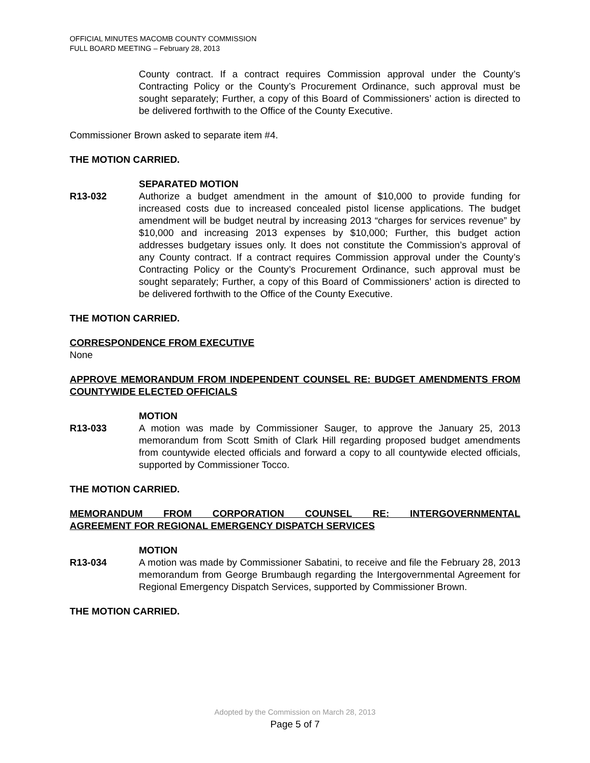OFFICIAL MINUTES MACOMB COUNTY COMMISSION
FULL BOARD MEETING – February 28, 2013
County contract. If a contract requires Commission approval under the County’s Contracting Policy or the County’s Procurement Ordinance, such approval must be sought separately; Further, a copy of this Board of Commissioners’ action is directed to be delivered forthwith to the Office of the County Executive.
Commissioner Brown asked to separate item #4.
THE MOTION CARRIED.
SEPARATED MOTION
R13-032 Authorize a budget amendment in the amount of $10,000 to provide funding for increased costs due to increased concealed pistol license applications. The budget amendment will be budget neutral by increasing 2013 “charges for services revenue” by $10,000 and increasing 2013 expenses by $10,000; Further, this budget action addresses budgetary issues only. It does not constitute the Commission’s approval of any County contract. If a contract requires Commission approval under the County’s Contracting Policy or the County’s Procurement Ordinance, such approval must be sought separately; Further, a copy of this Board of Commissioners’ action is directed to be delivered forthwith to the Office of the County Executive.
THE MOTION CARRIED.
CORRESPONDENCE FROM EXECUTIVE
None
APPROVE MEMORANDUM FROM INDEPENDENT COUNSEL RE: BUDGET AMENDMENTS FROM COUNTYWIDE ELECTED OFFICIALS
MOTION
R13-033 A motion was made by Commissioner Sauger, to approve the January 25, 2013 memorandum from Scott Smith of Clark Hill regarding proposed budget amendments from countywide elected officials and forward a copy to all countywide elected officials, supported by Commissioner Tocco.
THE MOTION CARRIED.
MEMORANDUM FROM CORPORATION COUNSEL RE: INTERGOVERNMENTAL
AGREEMENT FOR REGIONAL EMERGENCY DISPATCH SERVICES
MOTION
R13-034 A motion was made by Commissioner Sabatini, to receive and file the February 28, 2013 memorandum from George Brumbaugh regarding the Intergovernmental Agreement for Regional Emergency Dispatch Services, supported by Commissioner Brown.
THE MOTION CARRIED.
Adopted by the Commission on March 28, 2013
Page 5 of 7